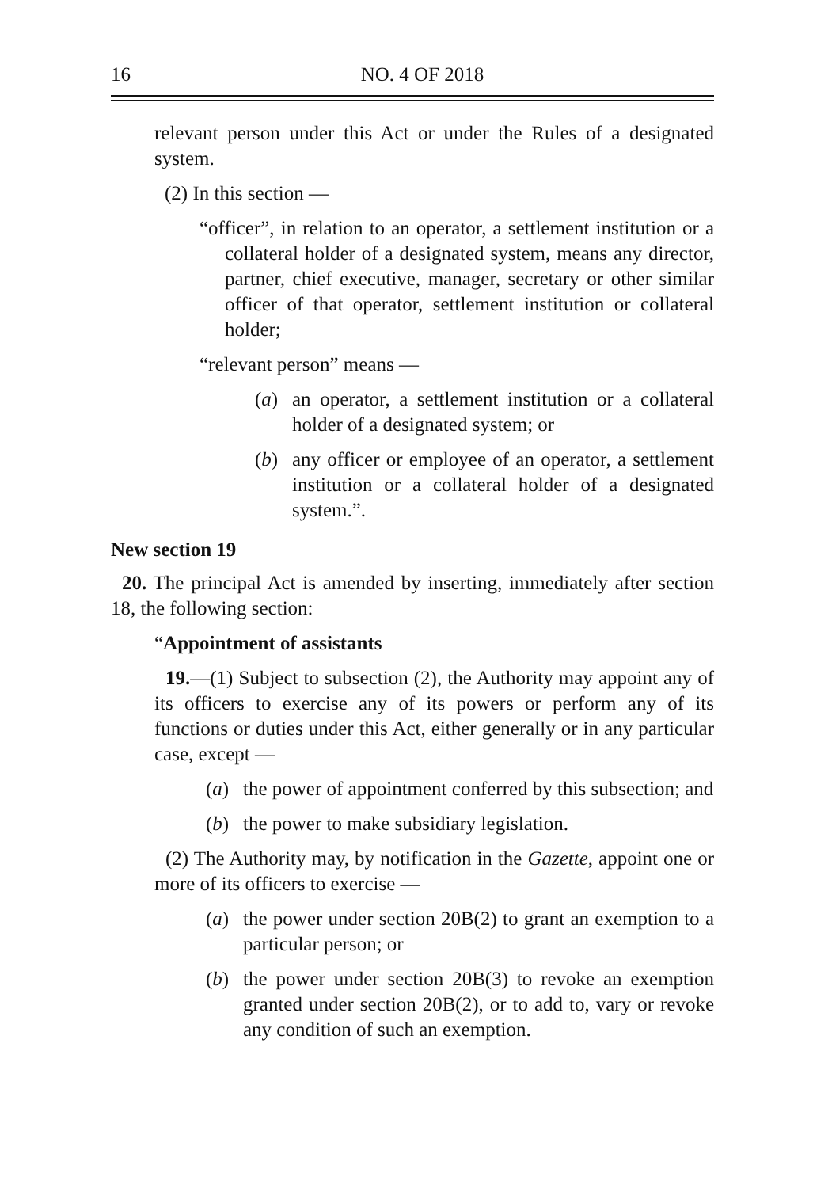16 NO. 4 OF 2018
relevant person under this Act or under the Rules of a designated system.
(2) In this section —
“officer”, in relation to an operator, a settlement institution or a collateral holder of a designated system, means any director, partner, chief executive, manager, secretary or other similar officer of that operator, settlement institution or collateral holder;
“relevant person” means —
(a) an operator, a settlement institution or a collateral holder of a designated system; or
(b) any officer or employee of an operator, a settlement institution or a collateral holder of a designated system.”.
New section 19
20. The principal Act is amended by inserting, immediately after section 18, the following section:
“Appointment of assistants
19.—(1) Subject to subsection (2), the Authority may appoint any of its officers to exercise any of its powers or perform any of its functions or duties under this Act, either generally or in any particular case, except —
(a) the power of appointment conferred by this subsection; and
(b) the power to make subsidiary legislation.
(2) The Authority may, by notification in the Gazette, appoint one or more of its officers to exercise —
(a) the power under section 20B(2) to grant an exemption to a particular person; or
(b) the power under section 20B(3) to revoke an exemption granted under section 20B(2), or to add to, vary or revoke any condition of such an exemption.